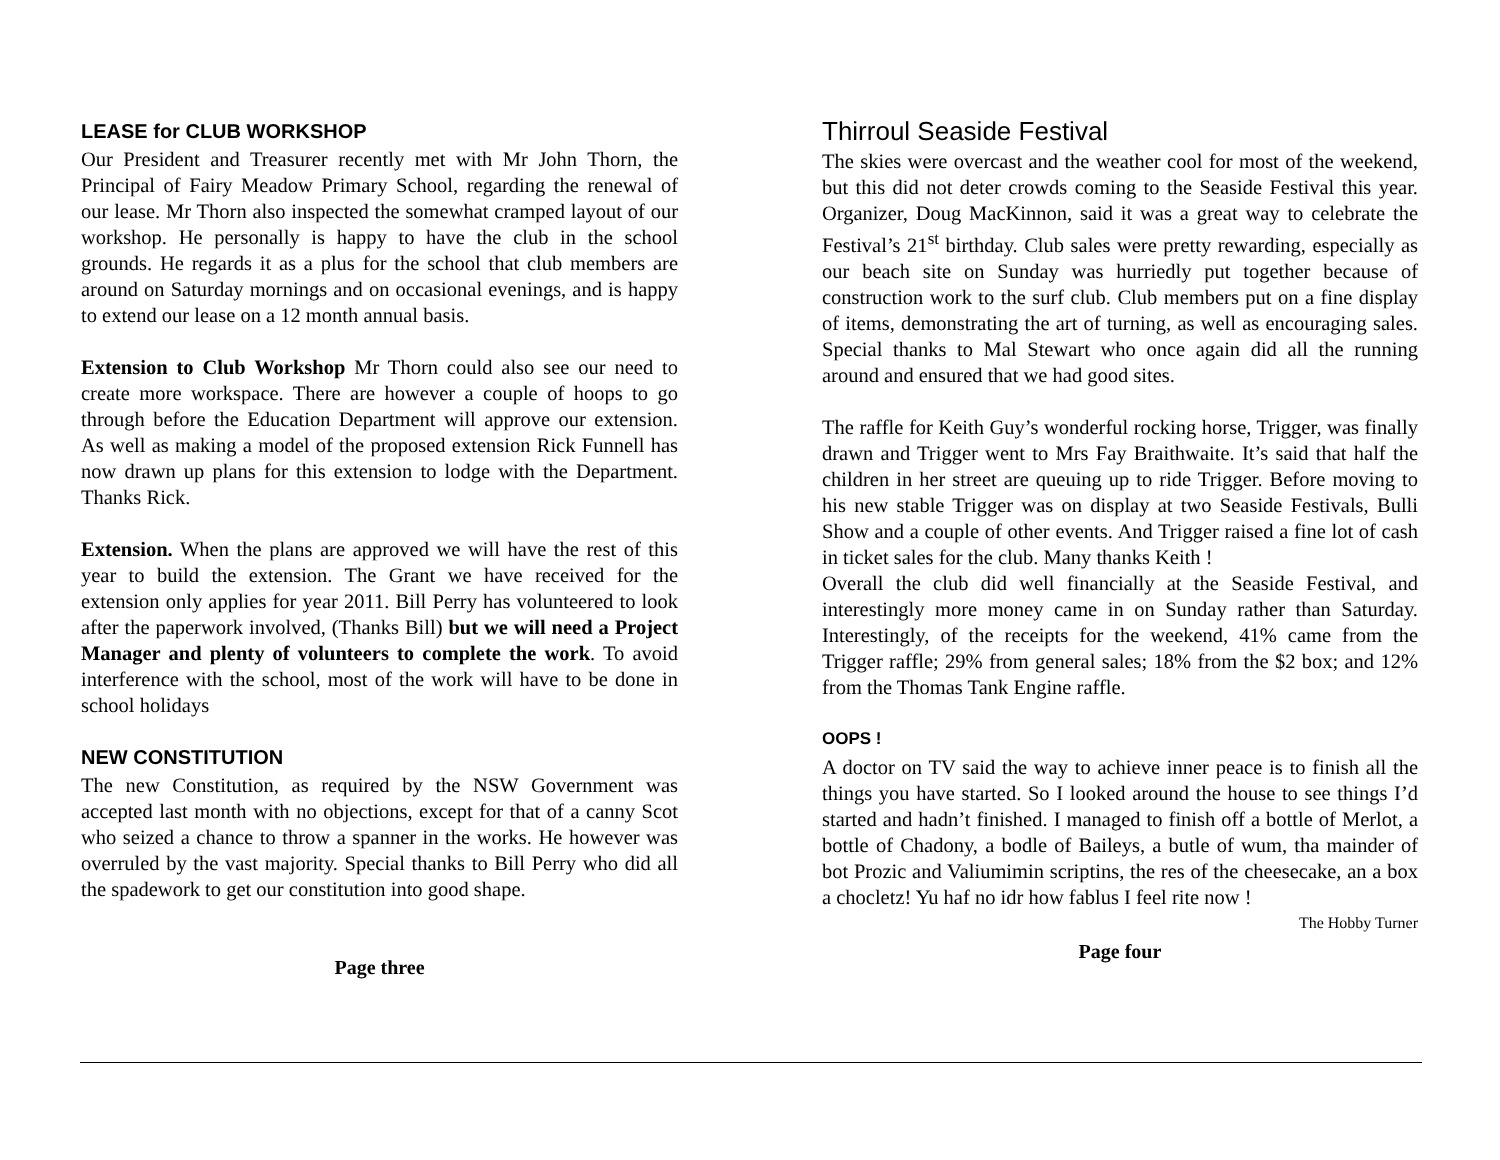LEASE for CLUB WORKSHOP
Our President and Treasurer recently met with Mr John Thorn, the Principal of Fairy Meadow Primary School, regarding the renewal of our lease. Mr Thorn also inspected the somewhat cramped layout of our workshop. He personally is happy to have the club in the school grounds. He regards it as a plus for the school that club members are around on Saturday mornings and on occasional evenings, and is happy to extend our lease on a 12 month annual basis.
Extension to Club Workshop Mr Thorn could also see our need to create more workspace. There are however a couple of hoops to go through before the Education Department will approve our extension. As well as making a model of the proposed extension Rick Funnell has now drawn up plans for this extension to lodge with the Department. Thanks Rick.
Extension. When the plans are approved we will have the rest of this year to build the extension. The Grant we have received for the extension only applies for year 2011. Bill Perry has volunteered to look after the paperwork involved, (Thanks Bill) but we will need a Project Manager and plenty of volunteers to complete the work. To avoid interference with the school, most of the work will have to be done in school holidays
NEW CONSTITUTION
The new Constitution, as required by the NSW Government was accepted last month with no objections, except for that of a canny Scot who seized a chance to throw a spanner in the works. He however was overruled by the vast majority. Special thanks to Bill Perry who did all the spadework to get our constitution into good shape.
Page three
Thirroul Seaside Festival
The skies were overcast and the weather cool for most of the weekend, but this did not deter crowds coming to the Seaside Festival this year. Organizer, Doug MacKinnon, said it was a great way to celebrate the Festival’s 21<sup>st</sup> birthday. Club sales were pretty rewarding, especially as our beach site on Sunday was hurriedly put together because of construction work to the surf club. Club members put on a fine display of items, demonstrating the art of turning, as well as encouraging sales. Special thanks to Mal Stewart who once again did all the running around and ensured that we had good sites.
The raffle for Keith Guy’s wonderful rocking horse, Trigger, was finally drawn and Trigger went to Mrs Fay Braithwaite. It’s said that half the children in her street are queuing up to ride Trigger. Before moving to his new stable Trigger was on display at two Seaside Festivals, Bulli Show and a couple of other events. And Trigger raised a fine lot of cash in ticket sales for the club. Many thanks Keith !
Overall the club did well financially at the Seaside Festival, and interestingly more money came in on Sunday rather than Saturday. Interestingly, of the receipts for the weekend, 41% came from the Trigger raffle; 29% from general sales; 18% from the $2 box; and 12% from the Thomas Tank Engine raffle.
OOPS !
A doctor on TV said the way to achieve inner peace is to finish all the things you have started. So I looked around the house to see things I’d started and hadn’t finished. I managed to finish off a bottle of Merlot, a bottle of Chadony, a bodle of Baileys, a butle of wum, tha mainder of bot Prozic and Valiumimin scriptins, the res of the cheesecake, an a box a chocletz! Yu haf no idr how fablus I feel rite now !
The Hobby Turner
Page four